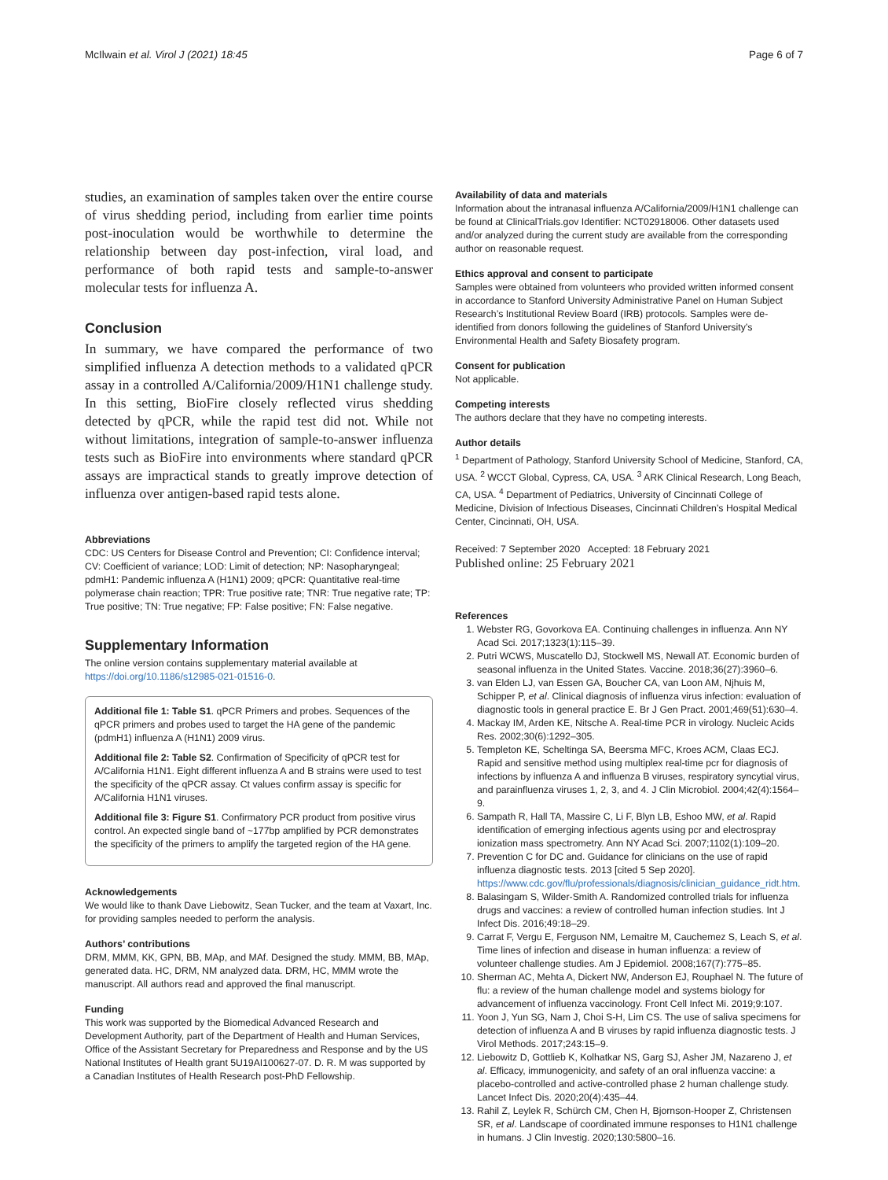McIlwain et al. Virol J (2021) 18:45 Page 6 of 7
studies, an examination of samples taken over the entire course of virus shedding period, including from earlier time points post-inoculation would be worthwhile to determine the relationship between day post-infection, viral load, and performance of both rapid tests and sample-to-answer molecular tests for influenza A.
Conclusion
In summary, we have compared the performance of two simplified influenza A detection methods to a validated qPCR assay in a controlled A/California/2009/H1N1 challenge study. In this setting, BioFire closely reflected virus shedding detected by qPCR, while the rapid test did not. While not without limitations, integration of sample-to-answer influenza tests such as BioFire into environments where standard qPCR assays are impractical stands to greatly improve detection of influenza over antigen-based rapid tests alone.
Abbreviations
CDC: US Centers for Disease Control and Prevention; CI: Confidence interval; CV: Coefficient of variance; LOD: Limit of detection; NP: Nasopharyngeal; pdmH1: Pandemic influenza A (H1N1) 2009; qPCR: Quantitative real-time polymerase chain reaction; TPR: True positive rate; TNR: True negative rate; TP: True positive; TN: True negative; FP: False positive; FN: False negative.
Supplementary Information
The online version contains supplementary material available at https://doi.org/10.1186/s12985-021-01516-0.
Additional file 1: Table S1. qPCR Primers and probes. Sequences of the qPCR primers and probes used to target the HA gene of the pandemic (pdmH1) influenza A (H1N1) 2009 virus.
Additional file 2: Table S2. Confirmation of Specificity of qPCR test for A/California H1N1. Eight different influenza A and B strains were used to test the specificity of the qPCR assay. Ct values confirm assay is specific for A/California H1N1 viruses.
Additional file 3: Figure S1. Confirmatory PCR product from positive virus control. An expected single band of ~177bp amplified by PCR demonstrates the specificity of the primers to amplify the targeted region of the HA gene.
Acknowledgements
We would like to thank Dave Liebowitz, Sean Tucker, and the team at Vaxart, Inc. for providing samples needed to perform the analysis.
Authors’ contributions
DRM, MMM, KK, GPN, BB, MAp, and MAf. Designed the study. MMM, BB, MAp, generated data. HC, DRM, NM analyzed data. DRM, HC, MMM wrote the manuscript. All authors read and approved the final manuscript.
Funding
This work was supported by the Biomedical Advanced Research and Development Authority, part of the Department of Health and Human Services, Office of the Assistant Secretary for Preparedness and Response and by the US National Institutes of Health grant 5U19AI100627-07. D. R. M was supported by a Canadian Institutes of Health Research post-PhD Fellowship.
Availability of data and materials
Information about the intranasal influenza A/California/2009/H1N1 challenge can be found at ClinicalTrials.gov Identifier: NCT02918006. Other datasets used and/or analyzed during the current study are available from the corresponding author on reasonable request.
Ethics approval and consent to participate
Samples were obtained from volunteers who provided written informed consent in accordance to Stanford University Administrative Panel on Human Subject Research’s Institutional Review Board (IRB) protocols. Samples were de-identified from donors following the guidelines of Stanford University’s Environmental Health and Safety Biosafety program.
Consent for publication
Not applicable.
Competing interests
The authors declare that they have no competing interests.
Author details
<sup>1</sup> Department of Pathology, Stanford University School of Medicine, Stanford, CA, USA. <sup>2</sup> WCCT Global, Cypress, CA, USA. <sup>3</sup> ARK Clinical Research, Long Beach, CA, USA. <sup>4</sup> Department of Pediatrics, University of Cincinnati College of Medicine, Division of Infectious Diseases, Cincinnati Children’s Hospital Medical Center, Cincinnati, OH, USA.
Received: 7 September 2020 Accepted: 18 February 2021
Published online: 25 February 2021
References
1. Webster RG, Govorkova EA. Continuing challenges in influenza. Ann NY Acad Sci. 2017;1323(1):115–39.
2. Putri WCWS, Muscatello DJ, Stockwell MS, Newall AT. Economic burden of seasonal influenza in the United States. Vaccine. 2018;36(27):3960–6.
3. van Elden LJ, van Essen GA, Boucher CA, van Loon AM, Njhuis M, Schipper P, et al. Clinical diagnosis of influenza virus infection: evaluation of diagnostic tools in general practice E. Br J Gen Pract. 2001;469(51):630–4.
4. Mackay IM, Arden KE, Nitsche A. Real-time PCR in virology. Nucleic Acids Res. 2002;30(6):1292–305.
5. Templeton KE, Scheltinga SA, Beersma MFC, Kroes ACM, Claas ECJ. Rapid and sensitive method using multiplex real-time pcr for diagnosis of infections by influenza A and influenza B viruses, respiratory syncytial virus, and parainfluenza viruses 1, 2, 3, and 4. J Clin Microbiol. 2004;42(4):1564–9.
6. Sampath R, Hall TA, Massire C, Li F, Blyn LB, Eshoo MW, et al. Rapid identification of emerging infectious agents using pcr and electrospray ionization mass spectrometry. Ann NY Acad Sci. 2007;1102(1):109–20.
7. Prevention C for DC and. Guidance for clinicians on the use of rapid influenza diagnostic tests. 2013 [cited 5 Sep 2020]. https://www.cdc.gov/flu/professionals/diagnosis/clinician_guidance_ridt.htm.
8. Balasingam S, Wilder-Smith A. Randomized controlled trials for influenza drugs and vaccines: a review of controlled human infection studies. Int J Infect Dis. 2016;49:18–29.
9. Carrat F, Vergu E, Ferguson NM, Lemaitre M, Cauchemez S, Leach S, et al. Time lines of infection and disease in human influenza: a review of volunteer challenge studies. Am J Epidemiol. 2008;167(7):775–85.
10. Sherman AC, Mehta A, Dickert NW, Anderson EJ, Rouphael N. The future of flu: a review of the human challenge model and systems biology for advancement of influenza vaccinology. Front Cell Infect Mi. 2019;9:107.
11. Yoon J, Yun SG, Nam J, Choi S-H, Lim CS. The use of saliva specimens for detection of influenza A and B viruses by rapid influenza diagnostic tests. J Virol Methods. 2017;243:15–9.
12. Liebowitz D, Gottlieb K, Kolhatkar NS, Garg SJ, Asher JM, Nazareno J, et al. Efficacy, immunogenicity, and safety of an oral influenza vaccine: a placebo-controlled and active-controlled phase 2 human challenge study. Lancet Infect Dis. 2020;20(4):435–44.
13. Rahil Z, Leylek R, Schürch CM, Chen H, Bjornson-Hooper Z, Christensen SR, et al. Landscape of coordinated immune responses to H1N1 challenge in humans. J Clin Investig. 2020;130:5800–16.